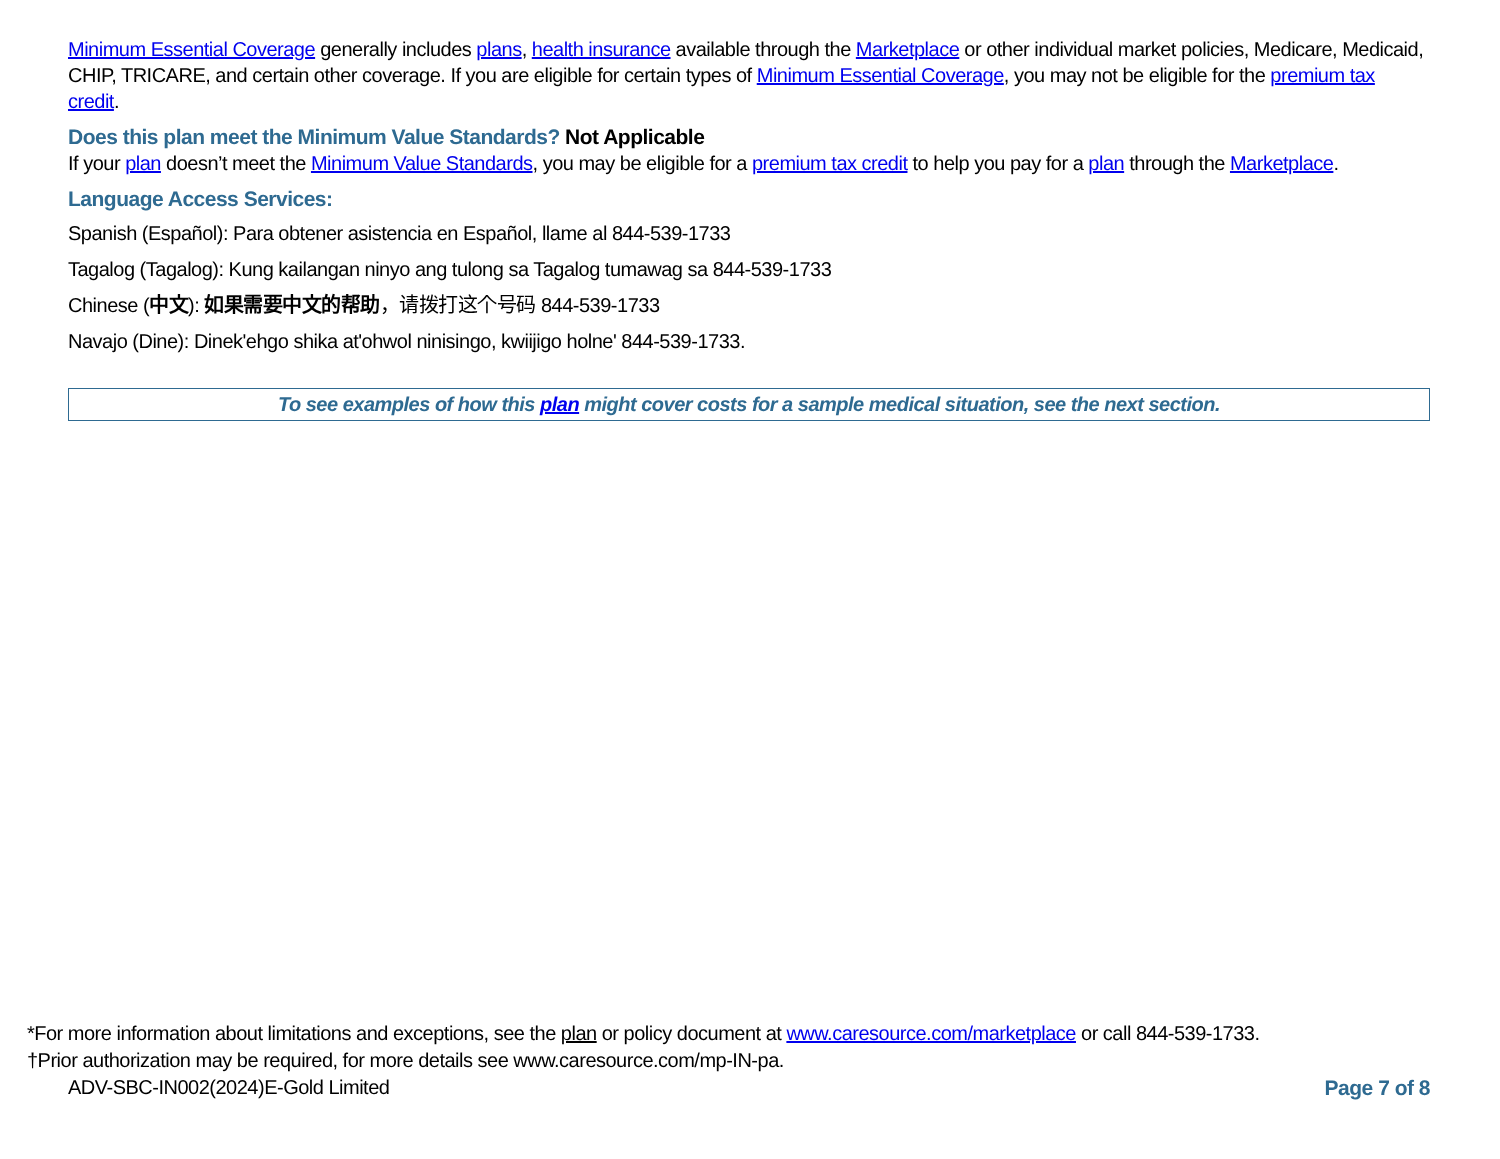Minimum Essential Coverage generally includes plans, health insurance available through the Marketplace or other individual market policies, Medicare, Medicaid, CHIP, TRICARE, and certain other coverage. If you are eligible for certain types of Minimum Essential Coverage, you may not be eligible for the premium tax credit.
Does this plan meet the Minimum Value Standards? Not Applicable
If your plan doesn’t meet the Minimum Value Standards, you may be eligible for a premium tax credit to help you pay for a plan through the Marketplace.
Language Access Services:
Spanish (Español): Para obtener asistencia en Español, llame al 844-539-1733
Tagalog (Tagalog): Kung kailangan ninyo ang tulong sa Tagalog tumawag sa 844-539-1733
Chinese (中文): 如果需要中文的帮助，请拨打这个号码 844-539-1733
Navajo (Dine): Dinek'ehgo shika at'ohwol ninisingo, kwiijigo holne' 844-539-1733.
To see examples of how this plan might cover costs for a sample medical situation, see the next section.
*For more information about limitations and exceptions, see the plan or policy document at www.caresource.com/marketplace or call 844-539-1733.
†Prior authorization may be required, for more details see www.caresource.com/mp-IN-pa.
ADV-SBC-IN002(2024)E-Gold Limited Page 7 of 8